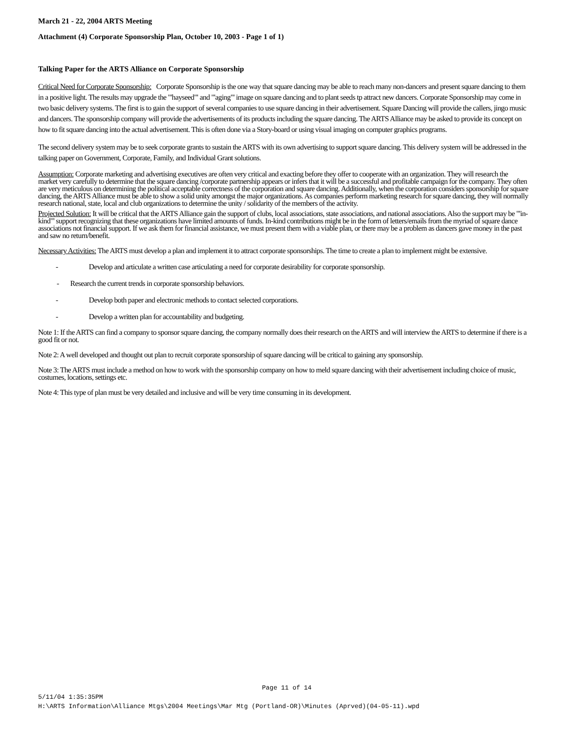March 21 - 22, 2004 ARTS Meeting
Attachment (4) Corporate Sponsorship Plan, October 10, 2003 - Page 1 of 1)
Talking Paper for the ARTS Alliance on Corporate Sponsorship
Critical Need for Corporate Sponsorship: Corporate Sponsorship is the one way that square dancing may be able to reach many non-dancers and present square dancing to them in a positive light. The results may upgrade the "'hayseed"' and "'aging"' image on square dancing and to plant seeds tp attract new dancers. Corporate Sponsorship may come in two basic delivery systems. The first is to gain the support of several companies to use square dancing in their advertisement. Square Dancing will provide the callers, jingo music and dancers. The sponsorship company will provide the advertisements of its products including the square dancing. The ARTS Alliance may be asked to provide its concept on how to fit square dancing into the actual advertisement. This is often done via a Story-board or using visual imaging on computer graphics programs.
The second delivery system may be to seek corporate grants to sustain the ARTS with its own advertising to support square dancing. This delivery system will be addressed in the talking paper on Government, Corporate, Family, and Individual Grant solutions.
Assumption: Corporate marketing and advertising executives are often very critical and exacting before they offer to cooperate with an organization. They will research the market very carefully to determine that the square dancing /corporate partnership appears or infers that it will be a successful and profitable campaign for the company. They often are very meticulous on determining the political acceptable correctness of the corporation and square dancing. Additionally, when the corporation considers sponsorship for square dancing, the ARTS Alliance must be able to show a solid unity amongst the major organizations. As companies perform marketing research for square dancing, they will normally research national, state, local and club organizations to determine the unity / solidarity of the members of the activity.
Projected Solution: It will be critical that the ARTS Alliance gain the support of clubs, local associations, state associations, and national associations. Also the support may be "'in-kind"' support recognizing that these organizations have limited amounts of funds. In-kind contributions might be in the form of letters/emails from the myriad of square dance associations not financial support. If we ask them for financial assistance, we must present them with a viable plan, or there may be a problem as dancers gave money in the past and saw no return/benefit.
Necessary Activities: The ARTS must develop a plan and implement it to attract corporate sponsorships. The time to create a plan to implement might be extensive.
- Develop and articulate a written case articulating a need for corporate desirability for corporate sponsorship.
- Research the current trends in corporate sponsorship behaviors.
- Develop both paper and electronic methods to contact selected corporations.
- Develop a written plan for accountability and budgeting.
Note 1: If the ARTS can find a company to sponsor square dancing, the company normally does their research on the ARTS and will interview the ARTS to determine if there is a good fit or not.
Note 2: A well developed and thought out plan to recruit corporate sponsorship of square dancing will be critical to gaining any sponsorship.
Note 3: The ARTS must include a method on how to work with the sponsorship company on how to meld square dancing with their advertisement including choice of music, costumes, locations, settings etc.
Note 4: This type of plan must be very detailed and inclusive and will be very time consuming in its development.
Page 11 of 14
5/11/04 1:35:35PM
H:\ARTS Information\Alliance Mtgs\2004 Meetings\Mar Mtg (Portland-OR)\Minutes (Aprved)(04-05-11).wpd